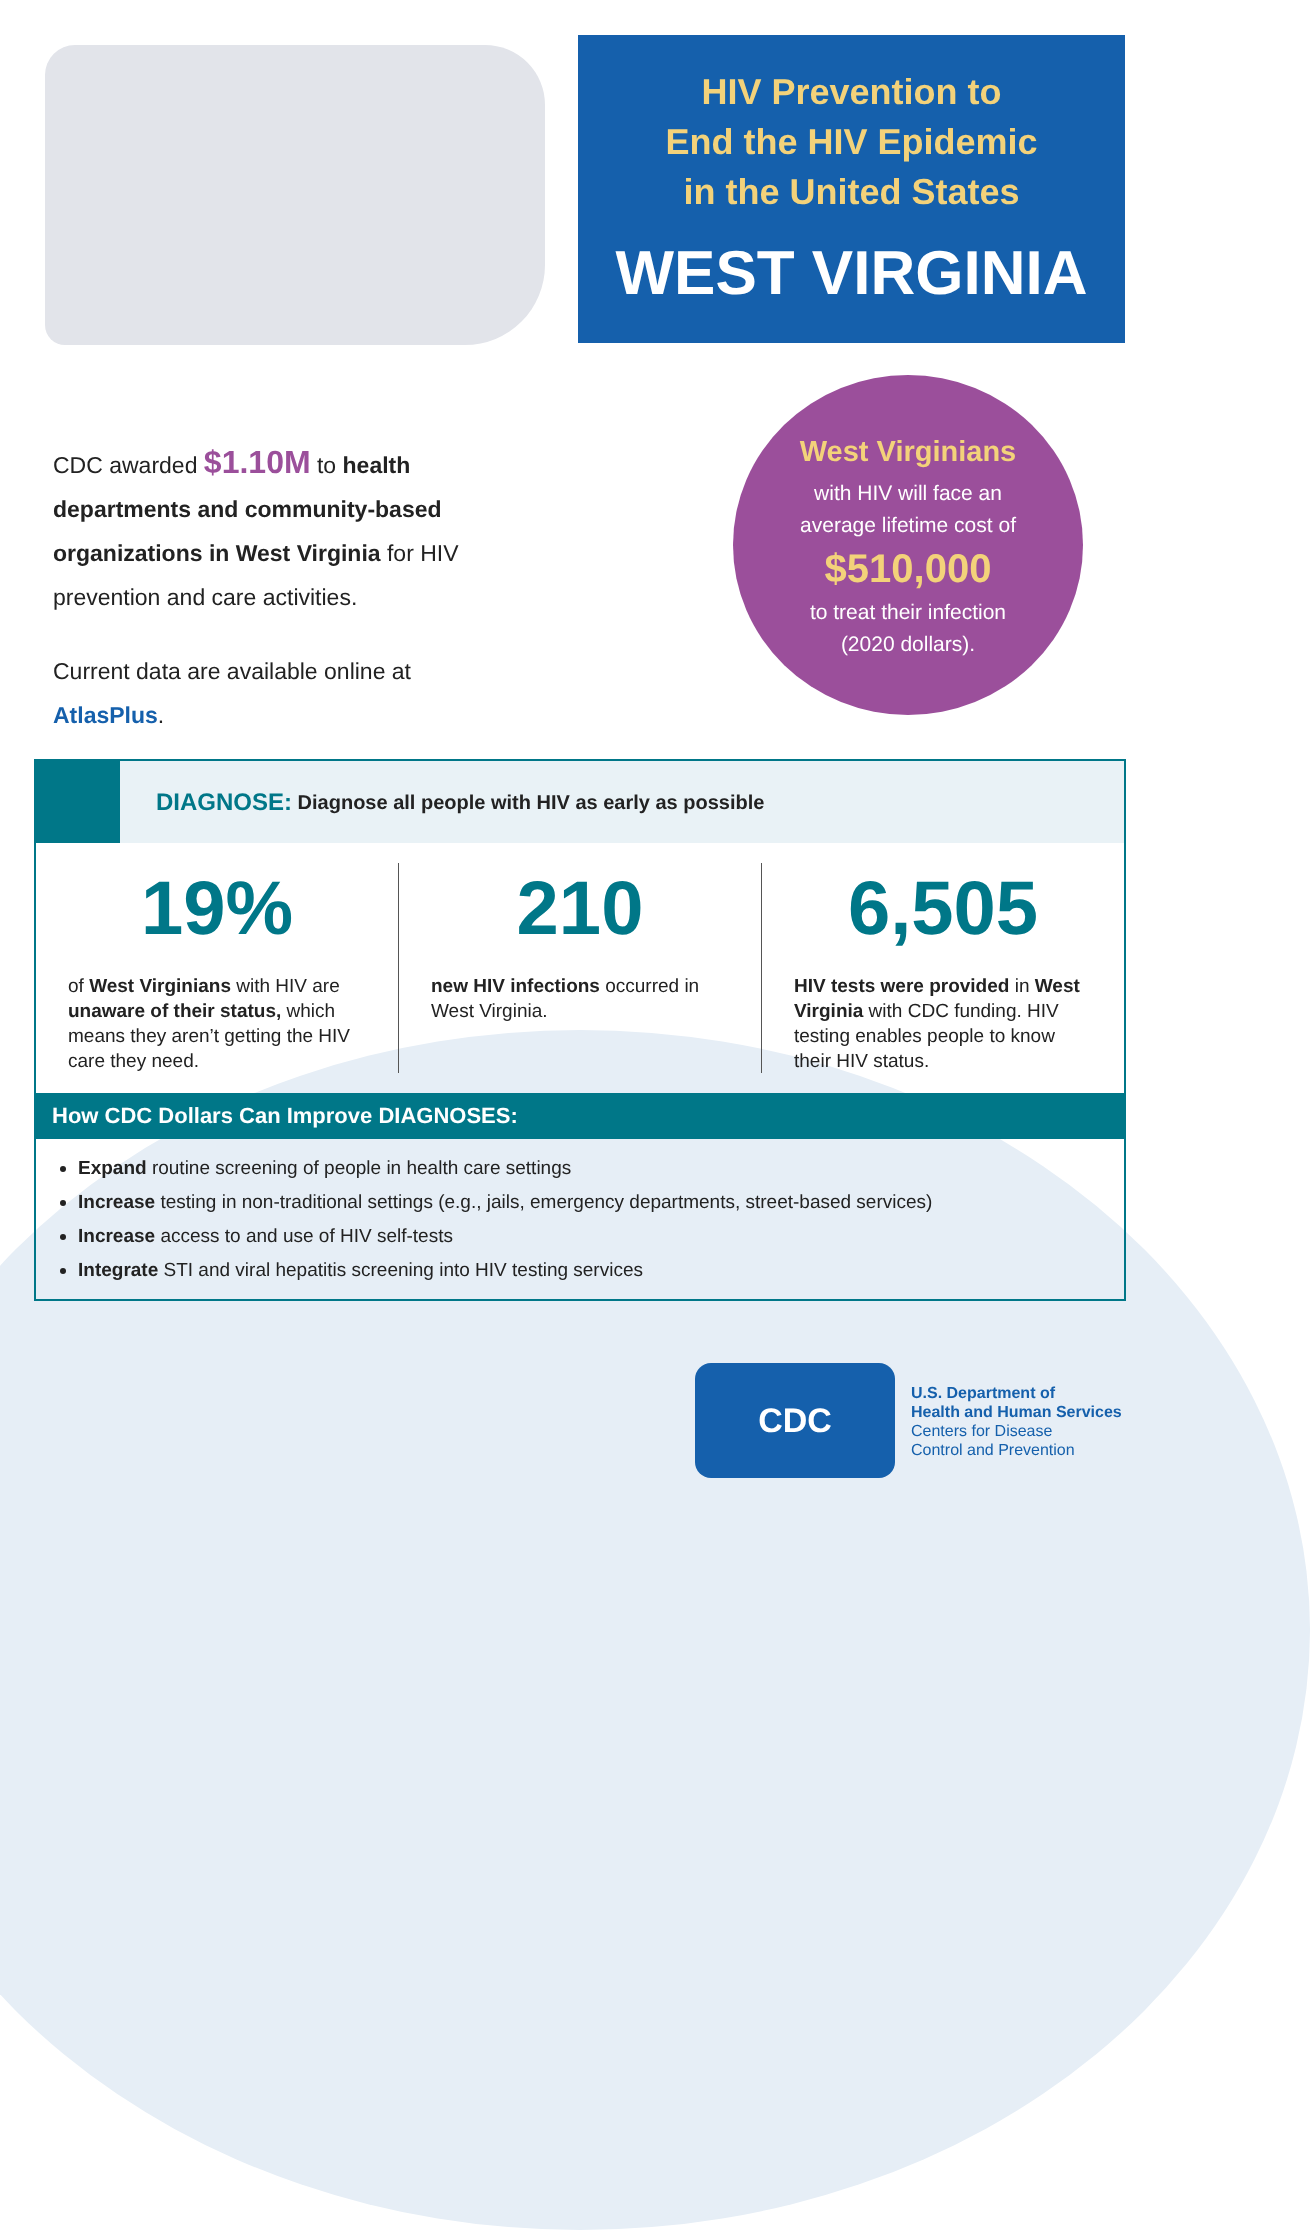HIV Prevention to
End the HIV Epidemic
in the United States
WEST VIRGINIA
CDC awarded $1.10M to health departments and community-based organizations in West Virginia for HIV prevention and care activities.
Current data are available online at AtlasPlus.
West Virginians
with HIV will face an
average lifetime cost of
$510,000
to treat their infection
(2020 dollars).
DIAGNOSE: Diagnose all people with HIV as early as possible
19%
of West Virginians with HIV are unaware of their status, which means they aren’t getting the HIV care they need.
210
new HIV infections occurred in West Virginia.
6,505
HIV tests were provided in West Virginia with CDC funding. HIV testing enables people to know their HIV status.
How CDC Dollars Can Improve DIAGNOSES:
Expand routine screening of people in health care settings
Increase testing in non-traditional settings (e.g., jails, emergency departments, street-based services)
Increase access to and use of HIV self-tests
Integrate STI and viral hepatitis screening into HIV testing services
CDC
U.S. Department of
Health and Human Services
Centers for Disease
Control and Prevention